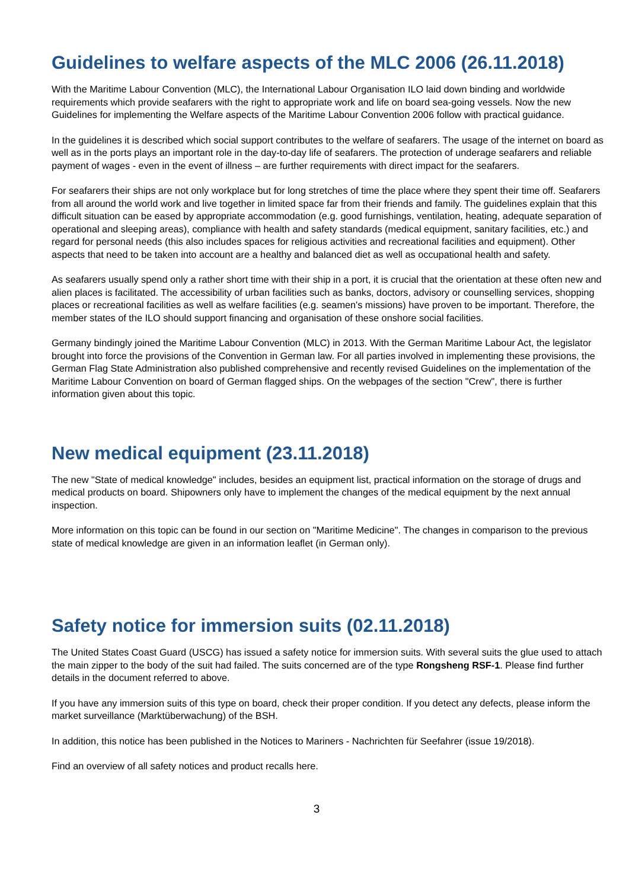Guidelines to welfare aspects of the MLC 2006 (26.11.2018)
With the Maritime Labour Convention (MLC), the International Labour Organisation ILO laid down binding and worldwide requirements which provide seafarers with the right to appropriate work and life on board sea-going vessels. Now the new Guidelines for implementing the Welfare aspects of the Maritime Labour Convention 2006 follow with practical guidance.
In the guidelines it is described which social support contributes to the welfare of seafarers. The usage of the internet on board as well as in the ports plays an important role in the day-to-day life of seafarers. The protection of underage seafarers and reliable payment of wages - even in the event of illness – are further requirements with direct impact for the seafarers.
For seafarers their ships are not only workplace but for long stretches of time the place where they spent their time off. Seafarers from all around the world work and live together in limited space far from their friends and family. The guidelines explain that this difficult situation can be eased by appropriate accommodation (e.g. good furnishings, ventilation, heating, adequate separation of operational and sleeping areas), compliance with health and safety standards (medical equipment, sanitary facilities, etc.) and regard for personal needs (this also includes spaces for religious activities and recreational facilities and equipment). Other aspects that need to be taken into account are a healthy and balanced diet as well as occupational health and safety.
As seafarers usually spend only a rather short time with their ship in a port, it is crucial that the orientation at these often new and alien places is facilitated. The accessibility of urban facilities such as banks, doctors, advisory or counselling services, shopping places or recreational facilities as well as welfare facilities (e.g. seamen's missions) have proven to be important. Therefore, the member states of the ILO should support financing and organisation of these onshore social facilities.
Germany bindingly joined the Maritime Labour Convention (MLC) in 2013. With the German Maritime Labour Act, the legislator brought into force the provisions of the Convention in German law. For all parties involved in implementing these provisions, the German Flag State Administration also published comprehensive and recently revised Guidelines on the implementation of the Maritime Labour Convention on board of German flagged ships. On the webpages of the section "Crew", there is further information given about this topic.
New medical equipment (23.11.2018)
The new "State of medical knowledge" includes, besides an equipment list, practical information on the storage of drugs and medical products on board. Shipowners only have to implement the changes of the medical equipment by the next annual inspection.
More information on this topic can be found in our section on "Maritime Medicine". The changes in comparison to the previous state of medical knowledge are given in an information leaflet (in German only).
Safety notice for immersion suits (02.11.2018)
The United States Coast Guard (USCG) has issued a safety notice for immersion suits. With several suits the glue used to attach the main zipper to the body of the suit had failed. The suits concerned are of the type Rongsheng RSF-1. Please find further details in the document referred to above.
If you have any immersion suits of this type on board, check their proper condition. If you detect any defects, please inform the market surveillance (Marktüberwachung) of the BSH.
In addition, this notice has been published in the Notices to Mariners - Nachrichten für Seefahrer (issue 19/2018).
Find an overview of all safety notices and product recalls here.
3